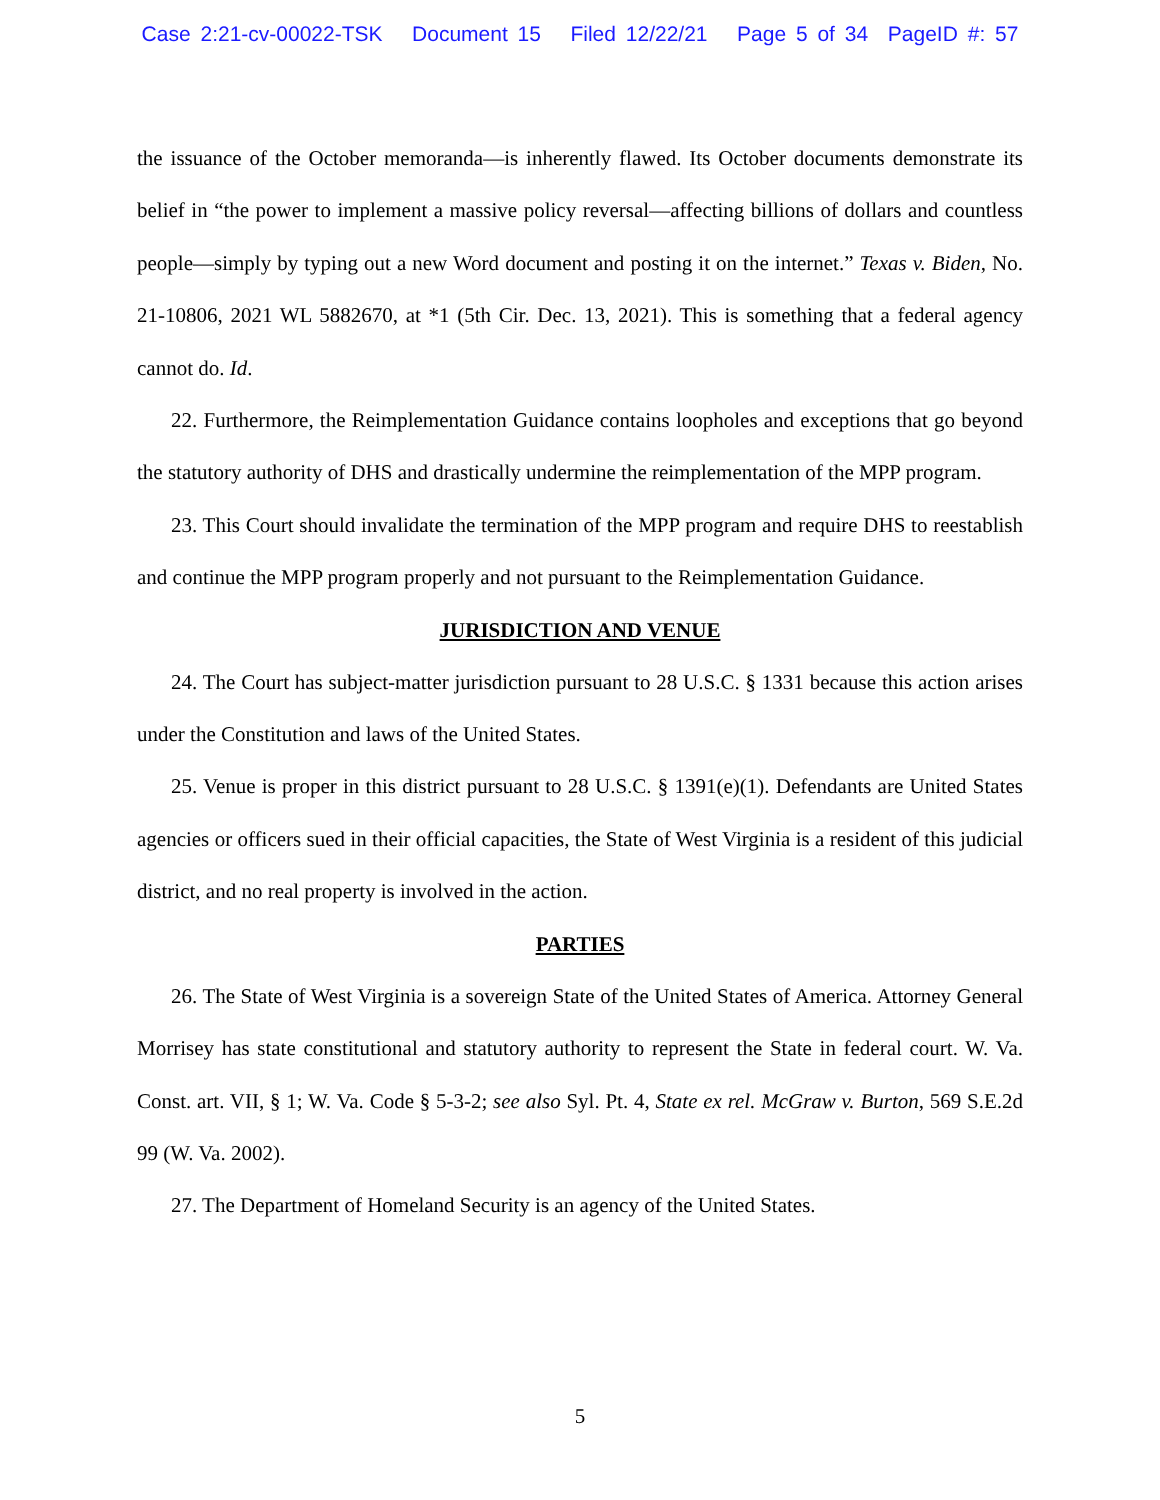Case 2:21-cv-00022-TSK Document 15 Filed 12/22/21 Page 5 of 34 PageID #: 57
the issuance of the October memoranda—is inherently flawed. Its October documents demonstrate its belief in “the power to implement a massive policy reversal—affecting billions of dollars and countless people—simply by typing out a new Word document and posting it on the internet.” Texas v. Biden, No. 21-10806, 2021 WL 5882670, at *1 (5th Cir. Dec. 13, 2021). This is something that a federal agency cannot do. Id.
22. Furthermore, the Reimplementation Guidance contains loopholes and exceptions that go beyond the statutory authority of DHS and drastically undermine the reimplementation of the MPP program.
23. This Court should invalidate the termination of the MPP program and require DHS to reestablish and continue the MPP program properly and not pursuant to the Reimplementation Guidance.
JURISDICTION AND VENUE
24. The Court has subject-matter jurisdiction pursuant to 28 U.S.C. § 1331 because this action arises under the Constitution and laws of the United States.
25. Venue is proper in this district pursuant to 28 U.S.C. § 1391(e)(1). Defendants are United States agencies or officers sued in their official capacities, the State of West Virginia is a resident of this judicial district, and no real property is involved in the action.
PARTIES
26. The State of West Virginia is a sovereign State of the United States of America. Attorney General Morrisey has state constitutional and statutory authority to represent the State in federal court. W. Va. Const. art. VII, § 1; W. Va. Code § 5-3-2; see also Syl. Pt. 4, State ex rel. McGraw v. Burton, 569 S.E.2d 99 (W. Va. 2002).
27. The Department of Homeland Security is an agency of the United States.
5